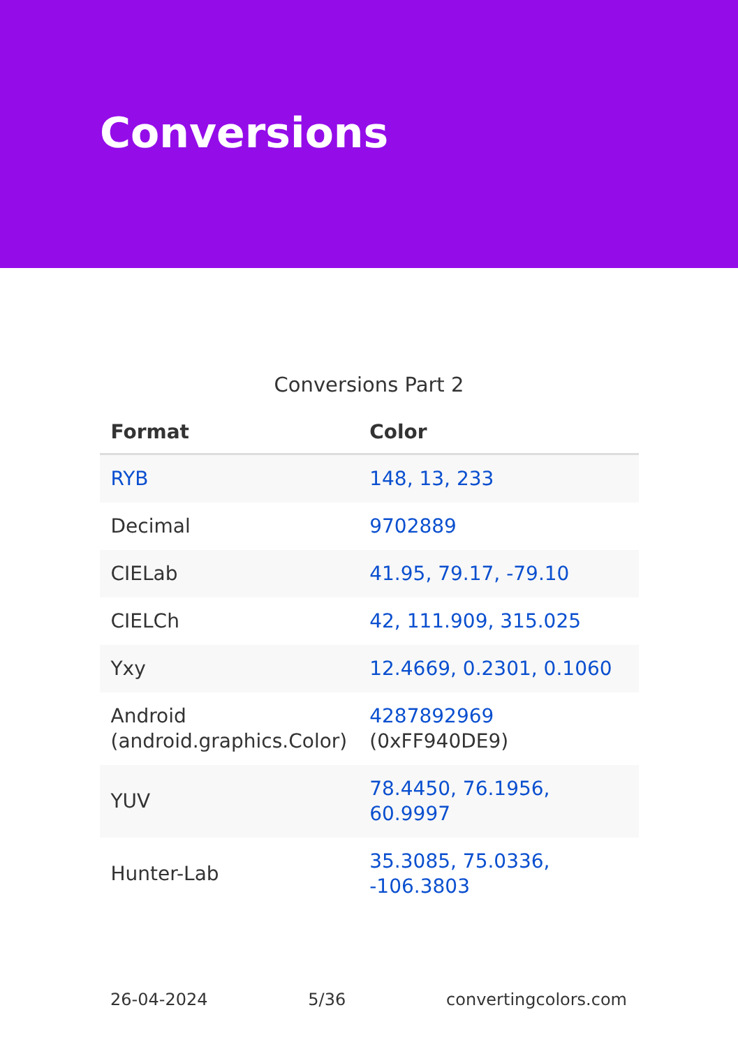Conversions
Conversions Part 2
| Format | Color |
| --- | --- |
| RYB | 148, 13, 233 |
| Decimal | 9702889 |
| CIELab | 41.95, 79.17, -79.10 |
| CIELCh | 42, 111.909, 315.025 |
| Yxy | 12.4669, 0.2301, 0.1060 |
| Android (android.graphics.Color) | 4287892969 (0xFF940DE9) |
| YUV | 78.4450, 76.1956, 60.9997 |
| Hunter-Lab | 35.3085, 75.0336, -106.3803 |
26-04-2024 5/36 convertingcolors.com